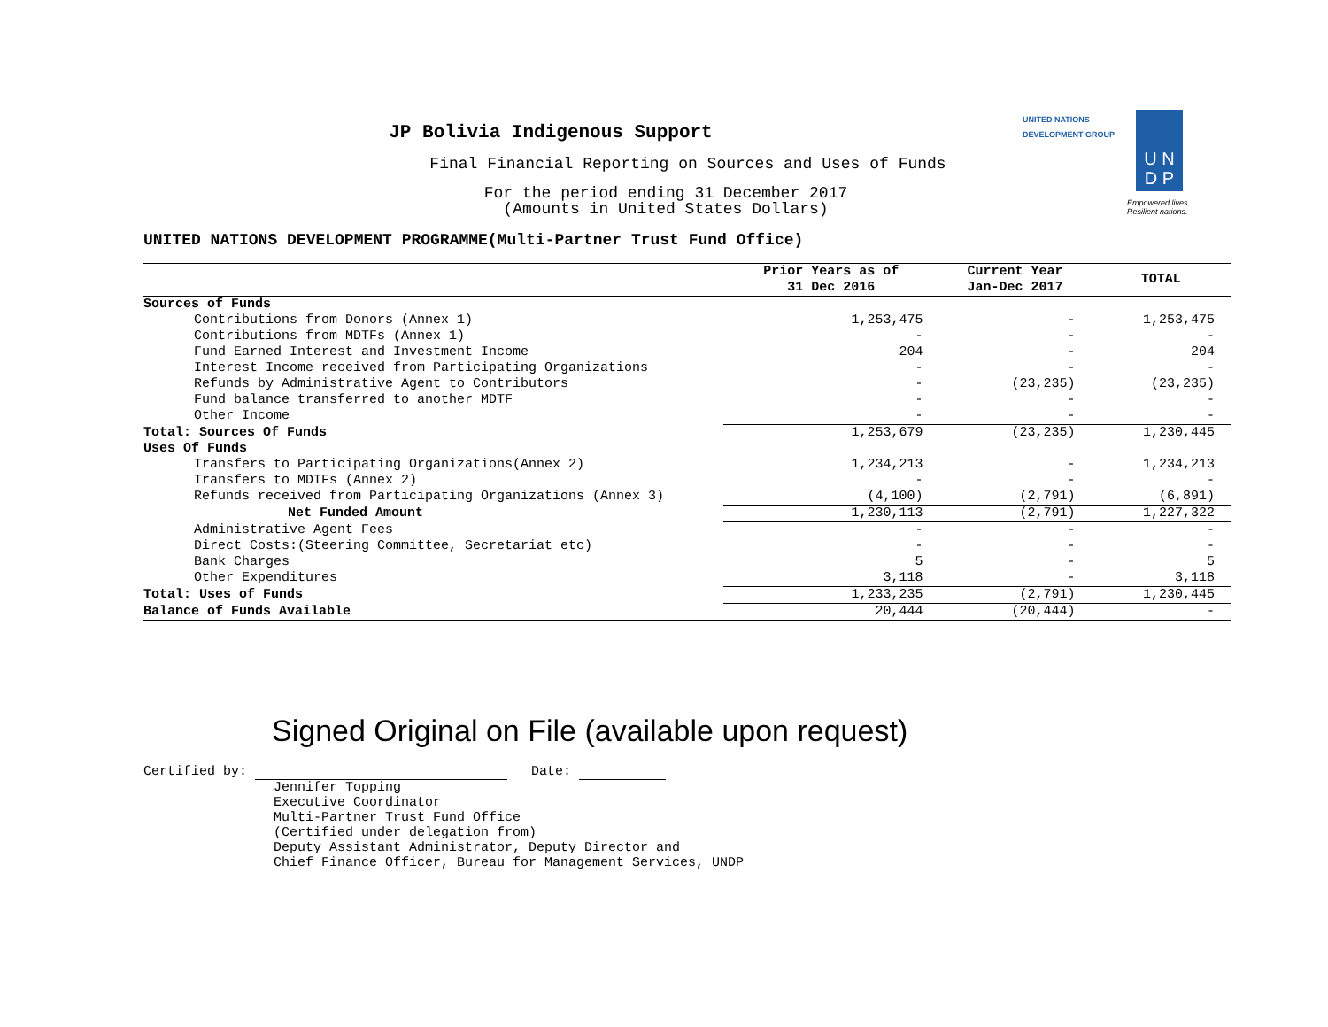UNITED NATIONS
DEVELOPMENT GROUP
U N
D P
Empowered lives.
Resilient nations.
JP Bolivia Indigenous Support
Final Financial Reporting on Sources and Uses of Funds
For the period ending 31 December 2017
(Amounts in United States Dollars)
UNITED NATIONS DEVELOPMENT PROGRAMME(Multi-Partner Trust Fund Office)
| | Prior Years as of 31 Dec 2016 | Current Year Jan-Dec 2017 | TOTAL |
| --- | --- | --- | --- |
| Sources of Funds | | | |
| Contributions from Donors (Annex 1) | 1,253,475 | - | 1,253,475 |
| Contributions from MDTFs (Annex 1) | - | - | - |
| Fund Earned Interest and Investment Income | 204 | - | 204 |
| Interest Income received from Participating Organizations | - | - | - |
| Refunds by Administrative Agent to Contributors | - | (23,235) | (23,235) |
| Fund balance transferred to another MDTF | - | - | - |
| Other Income | - | - | - |
| Total: Sources Of Funds | 1,253,679 | (23,235) | 1,230,445 |
| Uses Of Funds | | | |
| Transfers to Participating Organizations(Annex 2) | 1,234,213 | - | 1,234,213 |
| Transfers to MDTFs (Annex 2) | - | - | - |
| Refunds received from Participating Organizations (Annex 3) | (4,100) | (2,791) | (6,891) |
| Net Funded Amount | 1,230,113 | (2,791) | 1,227,322 |
| Administrative Agent Fees | - | - | - |
| Direct Costs:(Steering Committee, Secretariat etc) | - | - | - |
| Bank Charges | 5 | - | 5 |
| Other Expenditures | 3,118 | - | 3,118 |
| Total: Uses of Funds | 1,233,235 | (2,791) | 1,230,445 |
| Balance of Funds Available | 20,444 | (20,444) | - |
Signed Original on File (available upon request)
Certified by: Date:
Jennifer Topping
Executive Coordinator
Multi-Partner Trust Fund Office
(Certified under delegation from)
Deputy Assistant Administrator, Deputy Director and
Chief Finance Officer, Bureau for Management Services, UNDP